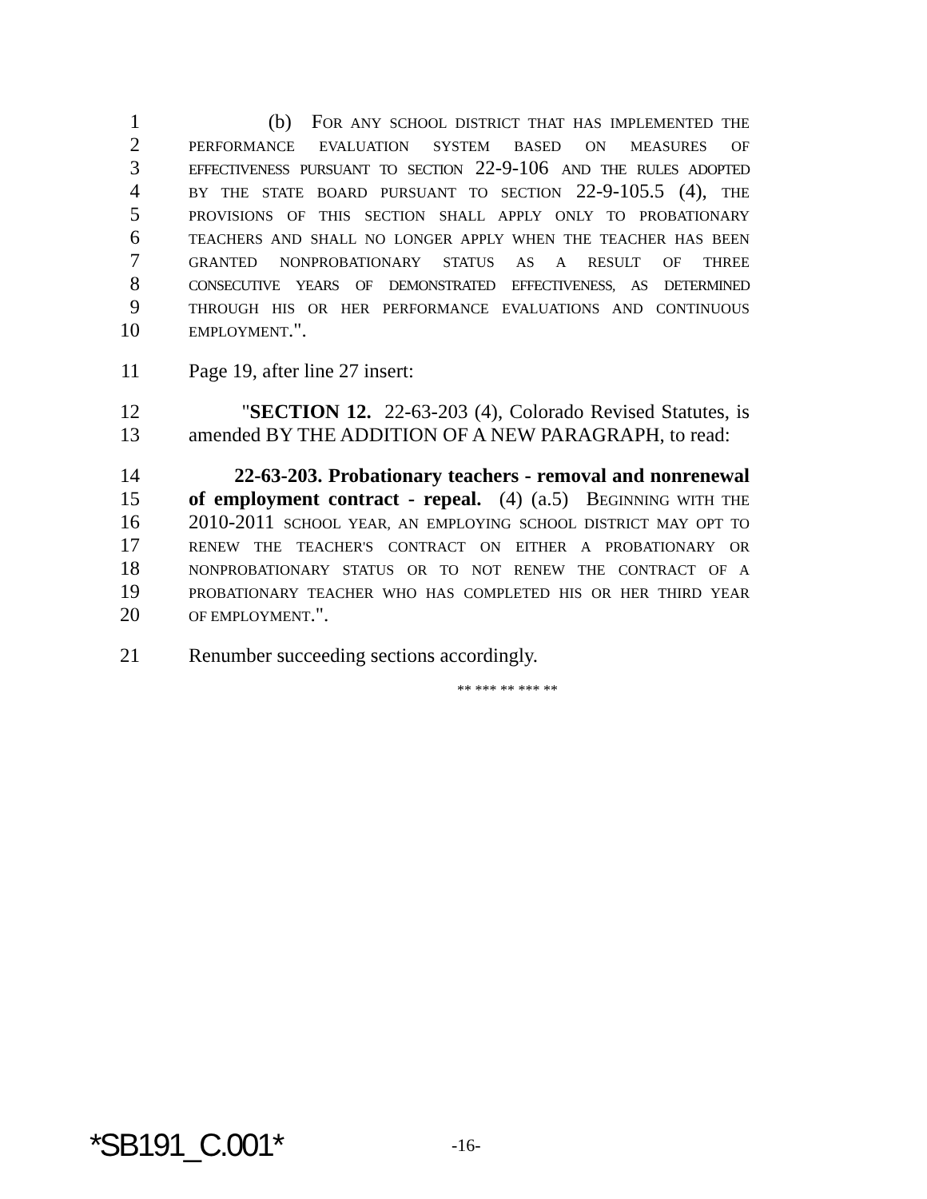1 (b) FOR ANY SCHOOL DISTRICT THAT HAS IMPLEMENTED THE
2 PERFORMANCE EVALUATION SYSTEM BASED ON MEASURES OF
3 EFFECTIVENESS PURSUANT TO SECTION 22-9-106 AND THE RULES ADOPTED
4 BY THE STATE BOARD PURSUANT TO SECTION 22-9-105.5 (4), THE
5 PROVISIONS OF THIS SECTION SHALL APPLY ONLY TO PROBATIONARY
6 TEACHERS AND SHALL NO LONGER APPLY WHEN THE TEACHER HAS BEEN
7 GRANTED NONPROBATIONARY STATUS AS A RESULT OF THREE
8 CONSECUTIVE YEARS OF DEMONSTRATED EFFECTIVENESS, AS DETERMINED
9 THROUGH HIS OR HER PERFORMANCE EVALUATIONS AND CONTINUOUS
10 EMPLOYMENT.".
11 Page 19, after line 27 insert:
12 "SECTION 12. 22-63-203 (4), Colorado Revised Statutes, is
13 amended BY THE ADDITION OF A NEW PARAGRAPH, to read:
14 22-63-203. Probationary teachers - removal and nonrenewal
15 of employment contract - repeal. (4) (a.5) BEGINNING WITH THE
16 2010-2011 SCHOOL YEAR, AN EMPLOYING SCHOOL DISTRICT MAY OPT TO
17 RENEW THE TEACHER'S CONTRACT ON EITHER A PROBATIONARY OR
18 NONPROBATIONARY STATUS OR TO NOT RENEW THE CONTRACT OF A
19 PROBATIONARY TEACHER WHO HAS COMPLETED HIS OR HER THIRD YEAR
20 OF EMPLOYMENT.".
21 Renumber succeeding sections accordingly.
** *** ** *** **
*SB191_C.001* -16-